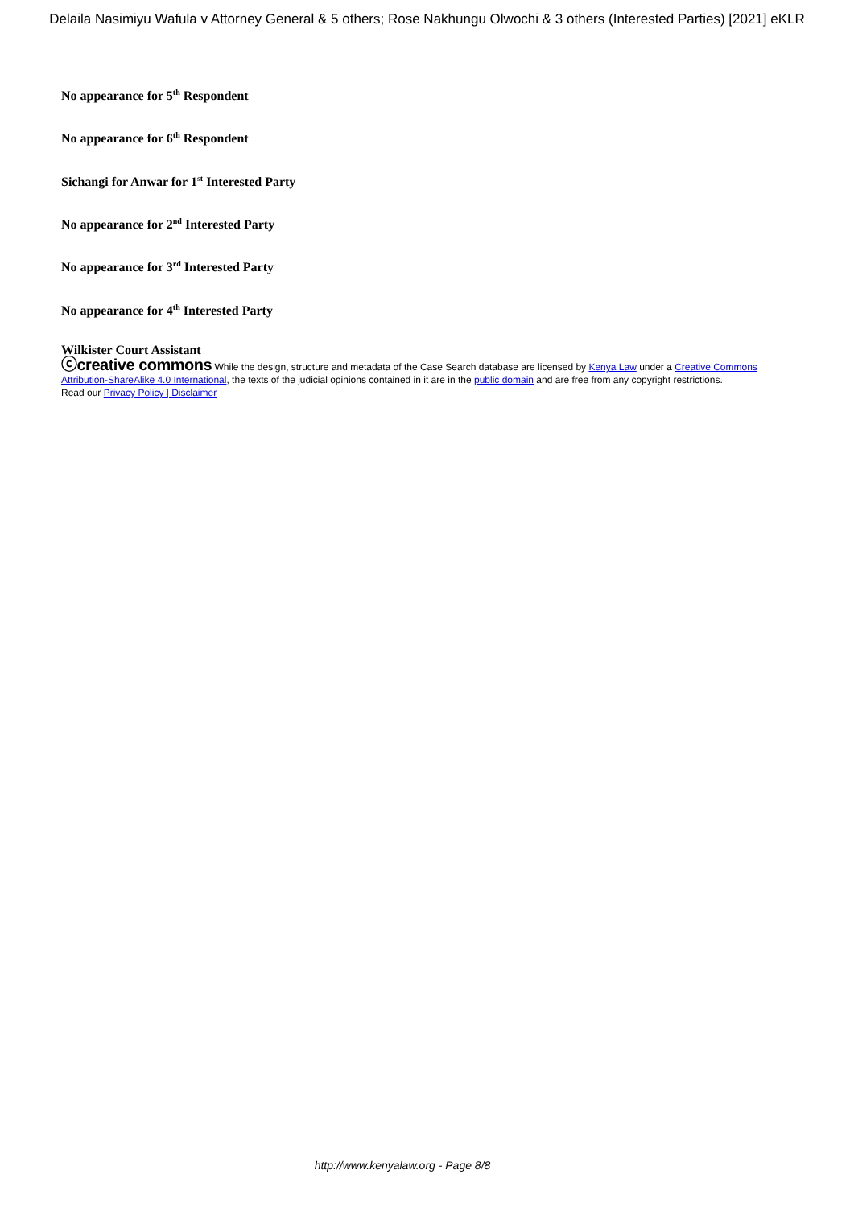Delaila Nasimiyu Wafula v Attorney General & 5 others; Rose Nakhungu Olwochi & 3 others (Interested Parties) [2021] eKLR
No appearance for 5<sup>th</sup> Respondent
No appearance for 6<sup>th</sup> Respondent
Sichangi for Anwar for 1<sup>st</sup> Interested Party
No appearance for 2<sup>nd</sup> Interested Party
No appearance for 3<sup>rd</sup> Interested Party
No appearance for 4<sup>th</sup> Interested Party
Wilkister Court Assistant
ⓒcreative commons While the design, structure and metadata of the Case Search database are licensed by Kenya Law under a Creative Commons Attribution-ShareAlike 4.0 International, the texts of the judicial opinions contained in it are in the public domain and are free from any copyright restrictions.
Read our Privacy Policy | Disclaimer
http://www.kenyalaw.org - Page 8/8